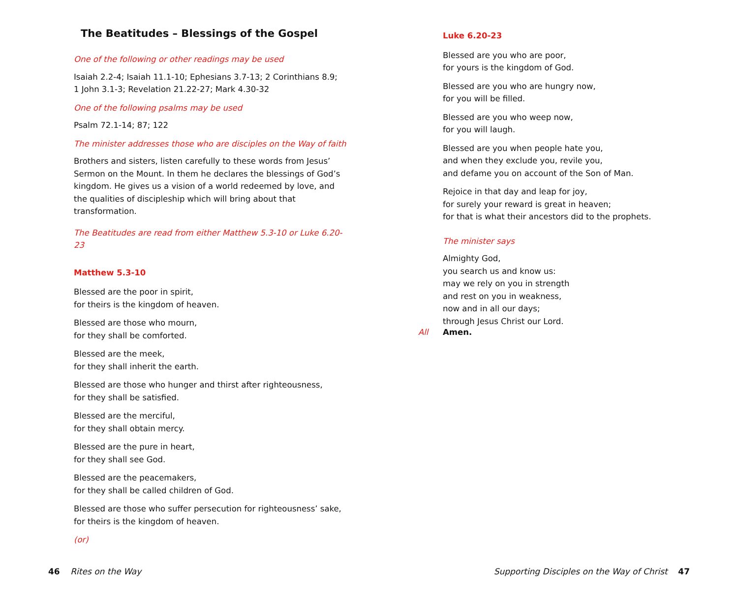The Beatitudes – Blessings of the Gospel
One of the following or other readings may be used
Isaiah 2.2-4; Isaiah 11.1-10; Ephesians 3.7-13; 2 Corinthians 8.9;
1 John 3.1-3; Revelation 21.22-27; Mark 4.30-32
One of the following psalms may be used
Psalm 72.1-14; 87; 122
The minister addresses those who are disciples on the Way of faith
Brothers and sisters, listen carefully to these words from Jesus’ Sermon on the Mount. In them he declares the blessings of God’s kingdom. He gives us a vision of a world redeemed by love, and the qualities of discipleship which will bring about that transformation.
The Beatitudes are read from either Matthew 5.3-10 or Luke 6.20-23
Matthew 5.3-10
Blessed are the poor in spirit,
for theirs is the kingdom of heaven.
Blessed are those who mourn,
for they shall be comforted.
Blessed are the meek,
for they shall inherit the earth.
Blessed are those who hunger and thirst after righteousness,
for they shall be satisfied.
Blessed are the merciful,
for they shall obtain mercy.
Blessed are the pure in heart,
for they shall see God.
Blessed are the peacemakers,
for they shall be called children of God.
Blessed are those who suffer persecution for righteousness’ sake,
for theirs is the kingdom of heaven.
(or)
Luke 6.20-23
Blessed are you who are poor,
for yours is the kingdom of God.
Blessed are you who are hungry now,
for you will be filled.
Blessed are you who weep now,
for you will laugh.
Blessed are you when people hate you,
and when they exclude you, revile you,
and defame you on account of the Son of Man.
Rejoice in that day and leap for joy,
for surely your reward is great in heaven;
for that is what their ancestors did to the prophets.
The minister says
Almighty God,
you search us and know us:
may we rely on you in strength
and rest on you in weakness,
now and in all our days;
through Jesus Christ our Lord.
All Amen.
46 Rites on the Way
Supporting Disciples on the Way of Christ 47